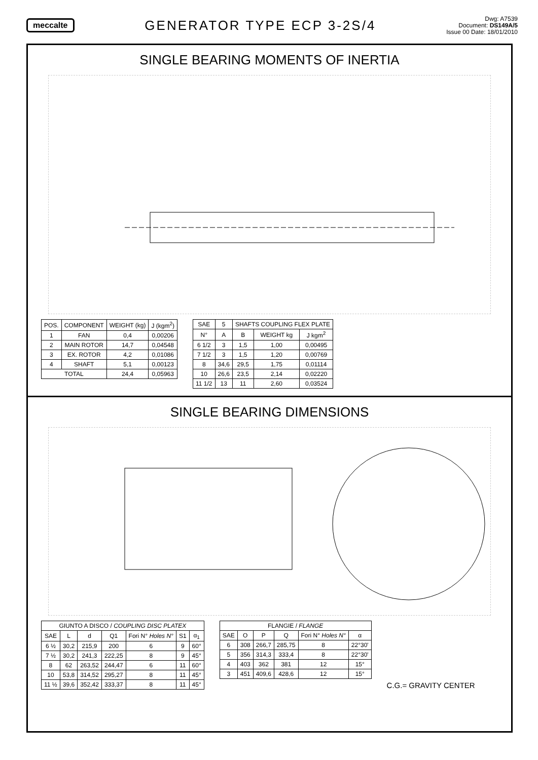meccalte
GENERATOR TYPE ECP 3-2S/4
Dwg: A7539
Document: DS149A/5
Issue 00 Date: 18/01/2010
SINGLE BEARING MOMENTS OF INERTIA
| POS. | COMPONENT | WEIGHT (kg) | J (kgm<sup>2</sup>) |
| --- | --- | --- | --- |
| 1 | FAN | 0,4 | 0,00206 |
| 2 | MAIN ROTOR | 14,7 | 0,04548 |
| 3 | EX. ROTOR | 4,2 | 0,01086 |
| 4 | SHAFT | 5,1 | 0,00123 |
| TOTAL | | 24,4 | 0,05963 |
| SAE | 5 | SHAFTS COUPLING FLEX PLATE | | |
| --- | --- | --- | --- | --- |
| N° | A | B | WEIGHT kg | J kgm<sup>2</sup> |
| 6 1/2 | 3 | 1,5 | 1,00 | 0,00495 |
| 7 1/2 | 3 | 1,5 | 1,20 | 0,00769 |
| 8 | 34,6 | 29,5 | 1,75 | 0,01114 |
| 10 | 26,6 | 23,5 | 2,14 | 0,02220 |
| 11 1/2 | 13 | 11 | 2,60 | 0,03524 |
SINGLE BEARING DIMENSIONS
| GIUNTO A DISCO / COUPLING DISC PLATEX | | | | | | |
| --- | --- | --- | --- | --- | --- | --- |
| SAE | L | d | Q1 | Fori N° Holes N° | S1 | α<sub>1</sub> |
| 6 ½ | 30,2 | 215,9 | 200 | 6 | 9 | 60° |
| 7 ½ | 30,2 | 241,3 | 222,25 | 8 | 9 | 45° |
| 8 | 62 | 263,52 | 244,47 | 6 | 11 | 60° |
| 10 | 53,8 | 314,52 | 295,27 | 8 | 11 | 45° |
| 11 ½ | 39,6 | 352,42 | 333,37 | 8 | 11 | 45° |
| FLANGIE / FLANGE | | | | | |
| --- | --- | --- | --- | --- | --- |
| SAE | O | P | Q | Fori N° Holes N° | α |
| 6 | 308 | 266,7 | 285,75 | 8 | 22°30' |
| 5 | 356 | 314,3 | 333,4 | 8 | 22°30' |
| 4 | 403 | 362 | 381 | 12 | 15° |
| 3 | 451 | 409,6 | 428,6 | 12 | 15° |
C.G.= GRAVITY CENTER